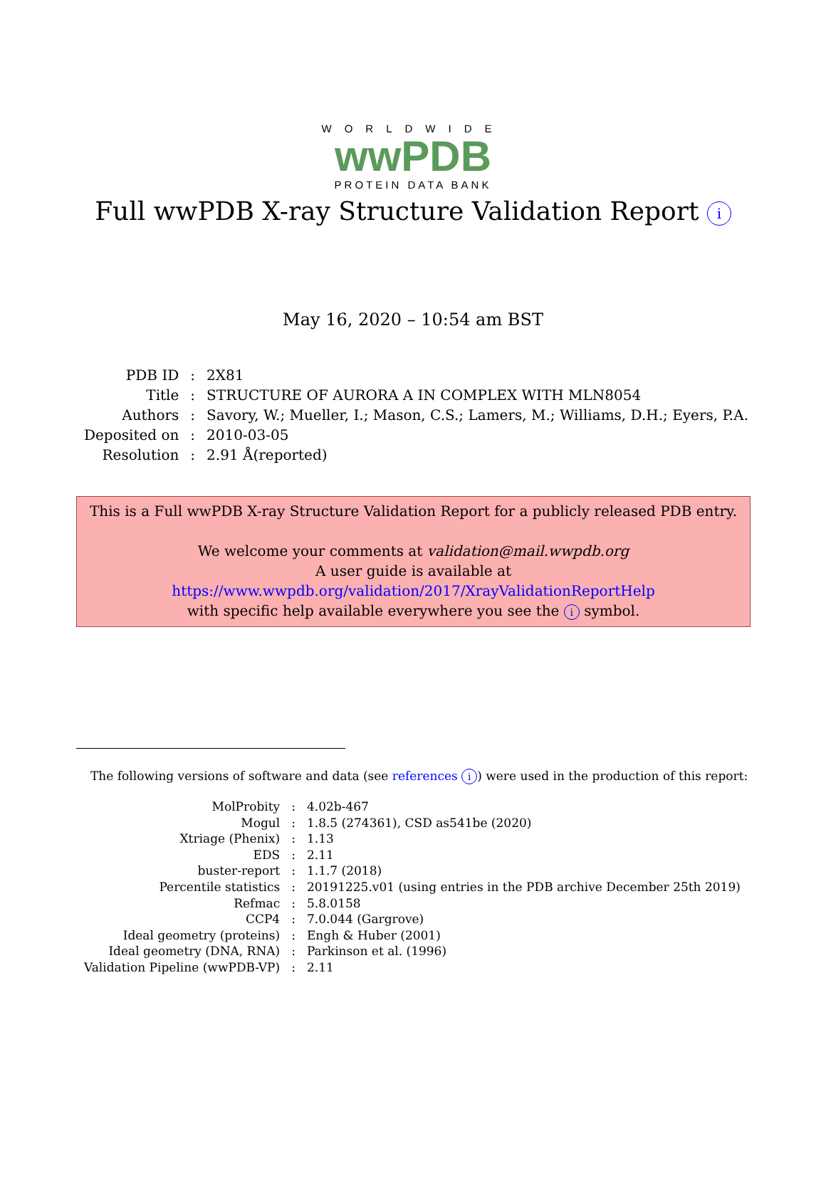WORLDWIDE
wwPDB
PROTEIN DATA BANK
Full wwPDB X-ray Structure Validation Report i
May 16, 2020 – 10:54 am BST
| PDB ID | : | 2X81 |
| Title | : | STRUCTURE OF AURORA A IN COMPLEX WITH MLN8054 |
| Authors | : | Savory, W.; Mueller, I.; Mason, C.S.; Lamers, M.; Williams, D.H.; Eyers, P.A. |
| Deposited on | : | 2010-03-05 |
| Resolution | : | 2.91 Å(reported) |
This is a Full wwPDB X-ray Structure Validation Report for a publicly released PDB entry.
We welcome your comments at validation@mail.wwpdb.org
A user guide is available at
https://www.wwpdb.org/validation/2017/XrayValidationReportHelp
with specific help available everywhere you see the i symbol.
The following versions of software and data (see references i) were used in the production of this report:
| MolProbity | : | 4.02b-467 |
| Mogul | : | 1.8.5 (274361), CSD as541be (2020) |
| Xtriage (Phenix) | : | 1.13 |
| EDS | : | 2.11 |
| buster-report | : | 1.1.7 (2018) |
| Percentile statistics | : | 20191225.v01 (using entries in the PDB archive December 25th 2019) |
| Refmac | : | 5.8.0158 |
| CCP4 | : | 7.0.044 (Gargrove) |
| Ideal geometry (proteins) | : | Engh & Huber (2001) |
| Ideal geometry (DNA, RNA) | : | Parkinson et al. (1996) |
| Validation Pipeline (wwPDB-VP) | : | 2.11 |